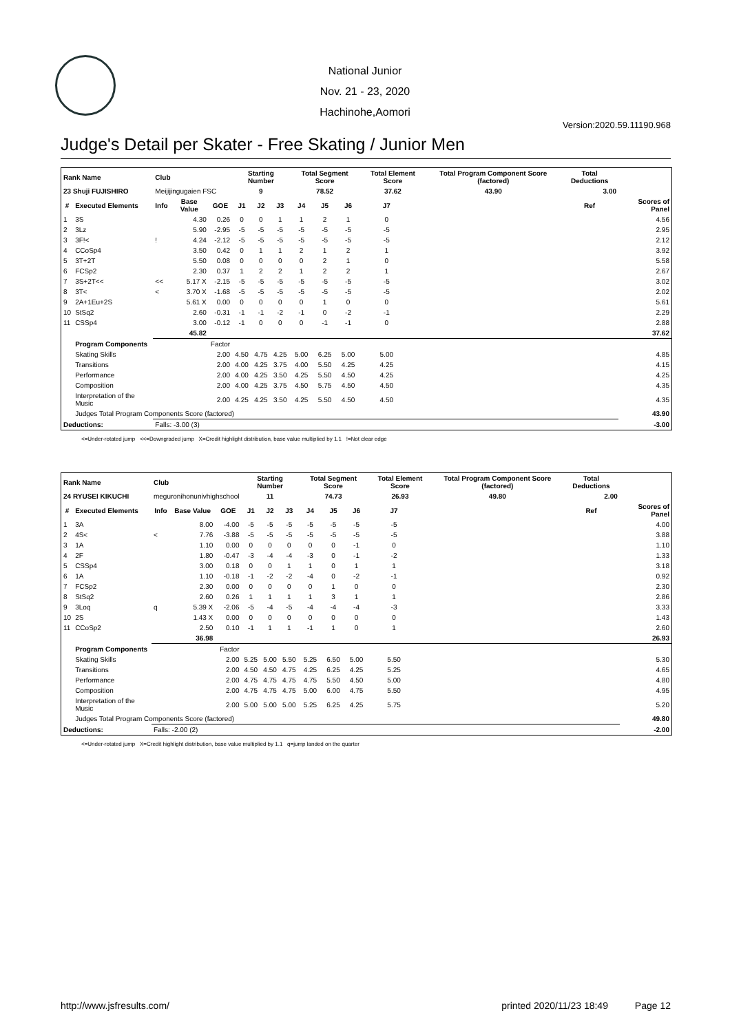National Junior
Nov. 21 - 23, 2020
Hachinohe,Aomori
Version:2020.59.11190.968
Judge's Detail per Skater - Free Skating / Junior Men
| Rank Name | | Club | | | Starting Number | | | Total Segment Score | | | Total Element Score | | Total Program Component Score (factored) | | Total Deductions | |
| --- | --- | --- | --- | --- | --- | --- | --- | --- | --- | --- | --- | --- | --- | --- | --- | --- |
| 23 Shuji FUJISHIRO | | Meijijingugaien FSC | | | 9 | | | 78.52 | | | 37.62 | | 43.90 | | 3.00 | |
| # | Executed Elements | Info | Base Value | GOE | J1 | J2 | J3 | J4 | J5 | J6 | J7 | | | | Ref | Scores of Panel |
| 1 | 3S | | 4.30 | 0.26 | 0 | 0 | 1 | 1 | 2 | 1 | 0 | | | | | 4.56 |
| 2 | 3Lz | | 5.90 | -2.95 | -5 | -5 | -5 | -5 | -5 | -5 | -5 | | | | | 2.95 |
| 3 | 3F!< | ! | 4.24 | -2.12 | -5 | -5 | -5 | -5 | -5 | -5 | -5 | | | | | 2.12 |
| 4 | CCoSp4 | | 3.50 | 0.42 | 0 | 1 | 1 | 2 | 1 | 2 | 1 | | | | | 3.92 |
| 5 | 3T+2T | | 5.50 | 0.08 | 0 | 0 | 0 | 0 | 2 | 1 | 0 | | | | | 5.58 |
| 6 | FCSp2 | | 2.30 | 0.37 | 1 | 2 | 2 | 1 | 2 | 2 | 1 | | | | | 2.67 |
| 7 | 3S+2T<< | << | 5.17 X | -2.15 | -5 | -5 | -5 | -5 | -5 | -5 | -5 | | | | | 3.02 |
| 8 | 3T< | < | 3.70 X | -1.68 | -5 | -5 | -5 | -5 | -5 | -5 | -5 | | | | | 2.02 |
| 9 | 2A+1Eu+2S | | 5.61 X | 0.00 | 0 | 0 | 0 | 0 | 1 | 0 | 0 | | | | | 5.61 |
| 10 | StSq2 | | 2.60 | -0.31 | -1 | -1 | -2 | -1 | 0 | -2 | -1 | | | | | 2.29 |
| 11 | CSSp4 | | 3.00 | -0.12 | -1 | 0 | 0 | 0 | -1 | -1 | 0 | | | | | 2.88 |
| | | | 45.82 | | | | | | | | | | | | | 37.62 |
| | Program Components | | | Factor | | | | | | | | | | | | |
| | Skating Skills | | | 2.00 | 4.50 | 4.75 | 4.25 | 5.00 | 6.25 | 5.00 | 5.00 | | | | | 4.85 |
| | Transitions | | | 2.00 | 4.00 | 4.25 | 3.75 | 4.00 | 5.50 | 4.25 | 4.25 | | | | | 4.15 |
| | Performance | | | 2.00 | 4.00 | 4.25 | 3.50 | 4.25 | 5.50 | 4.50 | 4.25 | | | | | 4.25 |
| | Composition | | | 2.00 | 4.00 | 4.25 | 3.75 | 4.50 | 5.75 | 4.50 | 4.50 | | | | | 4.35 |
| | Interpretation of the Music | | | 2.00 | 4.25 | 4.25 | 3.50 | 4.25 | 5.50 | 4.50 | 4.50 | | | | | 4.35 |
| | Judges Total Program Components Score (factored) | | | | | | | | | | | | | | | 43.90 |
| Deductions: | | Falls: -3.00 (3) | | | | | | | | | | | | | | -3.00 |
<=Under-rotated jump <<=Downgraded jump X=Credit highlight distribution, base value multiplied by 1.1 !=Not clear edge
| Rank Name | | Club | | | Starting Number | | | Total Segment Score | | | Total Element Score | | Total Program Component Score (factored) | | Total Deductions | |
| --- | --- | --- | --- | --- | --- | --- | --- | --- | --- | --- | --- | --- | --- | --- | --- | --- |
| 24 RYUSEI KIKUCHI | | meguronihonunivhighschool | | | 11 | | | 74.73 | | | 26.93 | | 49.80 | | 2.00 | |
| # | Executed Elements | Info | Base Value | GOE | J1 | J2 | J3 | J4 | J5 | J6 | J7 | | | | Ref | Scores of Panel |
| 1 | 3A | | 8.00 | -4.00 | -5 | -5 | -5 | -5 | -5 | -5 | -5 | | | | | 4.00 |
| 2 | 4S< | < | 7.76 | -3.88 | -5 | -5 | -5 | -5 | -5 | -5 | -5 | | | | | 3.88 |
| 3 | 1A | | 1.10 | 0.00 | 0 | 0 | 0 | 0 | 0 | -1 | 0 | | | | | 1.10 |
| 4 | 2F | | 1.80 | -0.47 | -3 | -4 | -4 | -3 | 0 | -1 | -2 | | | | | 1.33 |
| 5 | CSSp4 | | 3.00 | 0.18 | 0 | 0 | 1 | 1 | 0 | 1 | 1 | | | | | 3.18 |
| 6 | 1A | | 1.10 | -0.18 | -1 | -2 | -2 | -4 | 0 | -2 | -1 | | | | | 0.92 |
| 7 | FCSp2 | | 2.30 | 0.00 | 0 | 0 | 0 | 0 | 1 | 0 | 0 | | | | | 2.30 |
| 8 | StSq2 | | 2.60 | 0.26 | 1 | 1 | 1 | 1 | 3 | 1 | 1 | | | | | 2.86 |
| 9 | 3Loq | q | 5.39 X | -2.06 | -5 | -4 | -5 | -4 | -4 | -4 | -3 | | | | | 3.33 |
| 10 | 2S | | 1.43 X | 0.00 | 0 | 0 | 0 | 0 | 0 | 0 | 0 | | | | | 1.43 |
| 11 | CCoSp2 | | 2.50 | 0.10 | -1 | 1 | 1 | -1 | 1 | 0 | 1 | | | | | 2.60 |
| | | | 36.98 | | | | | | | | | | | | | 26.93 |
| | Program Components | | | Factor | | | | | | | | | | | | |
| | Skating Skills | | | 2.00 | 5.25 | 5.00 | 5.50 | 5.25 | 6.50 | 5.00 | 5.50 | | | | | 5.30 |
| | Transitions | | | 2.00 | 4.50 | 4.50 | 4.75 | 4.25 | 6.25 | 4.25 | 5.25 | | | | | 4.65 |
| | Performance | | | 2.00 | 4.75 | 4.75 | 4.75 | 4.75 | 5.50 | 4.50 | 5.00 | | | | | 4.80 |
| | Composition | | | 2.00 | 4.75 | 4.75 | 4.75 | 5.00 | 6.00 | 4.75 | 5.50 | | | | | 4.95 |
| | Interpretation of the Music | | | 2.00 | 5.00 | 5.00 | 5.00 | 5.25 | 6.25 | 4.25 | 5.75 | | | | | 5.20 |
| | Judges Total Program Components Score (factored) | | | | | | | | | | | | | | | 49.80 |
| Deductions: | | Falls: -2.00 (2) | | | | | | | | | | | | | | -2.00 |
<=Under-rotated jump X=Credit highlight distribution, base value multiplied by 1.1 q=jump landed on the quarter
http://www.jsfresults.com/ printed 2020/11/23 18:49 Page 12